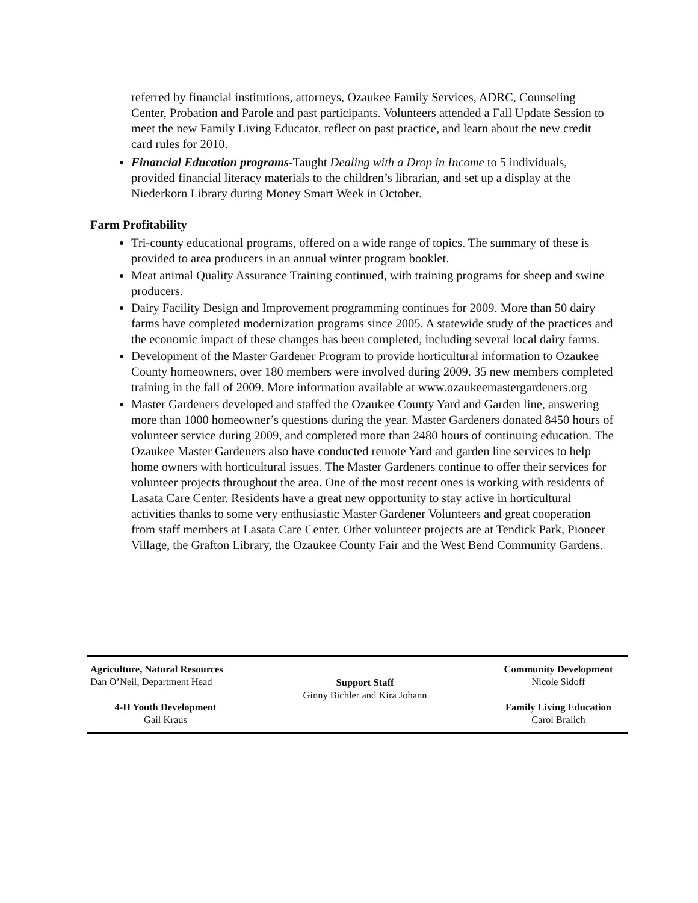referred by financial institutions, attorneys, Ozaukee Family Services, ADRC, Counseling Center, Probation and Parole and past participants. Volunteers attended a Fall Update Session to meet the new Family Living Educator, reflect on past practice, and learn about the new credit card rules for 2010.
Financial Education programs-Taught Dealing with a Drop in Income to 5 individuals, provided financial literacy materials to the children’s librarian, and set up a display at the Niederkorn Library during Money Smart Week in October.
Farm Profitability
Tri-county educational programs, offered on a wide range of topics. The summary of these is provided to area producers in an annual winter program booklet.
Meat animal Quality Assurance Training continued, with training programs for sheep and swine producers.
Dairy Facility Design and Improvement programming continues for 2009. More than 50 dairy farms have completed modernization programs since 2005. A statewide study of the practices and the economic impact of these changes has been completed, including several local dairy farms.
Development of the Master Gardener Program to provide horticultural information to Ozaukee County homeowners, over 180 members were involved during 2009. 35 new members completed training in the fall of 2009. More information available at www.ozaukeemastergardeners.org
Master Gardeners developed and staffed the Ozaukee County Yard and Garden line, answering more than 1000 homeowner’s questions during the year. Master Gardeners donated 8450 hours of volunteer service during 2009, and completed more than 2480 hours of continuing education. The Ozaukee Master Gardeners also have conducted remote Yard and garden line services to help home owners with horticultural issues. The Master Gardeners continue to offer their services for volunteer projects throughout the area. One of the most recent ones is working with residents of Lasata Care Center. Residents have a great new opportunity to stay active in horticultural activities thanks to some very enthusiastic Master Gardener Volunteers and great cooperation from staff members at Lasata Care Center. Other volunteer projects are at Tendick Park, Pioneer Village, the Grafton Library, the Ozaukee County Fair and the West Bend Community Gardens.
Agriculture, Natural Resources
Dan O’Neil, Department Head
4-H Youth Development
Gail Kraus
Support Staff
Ginny Bichler and Kira Johann
Community Development
Nicole Sidoff
Family Living Education
Carol Bralich